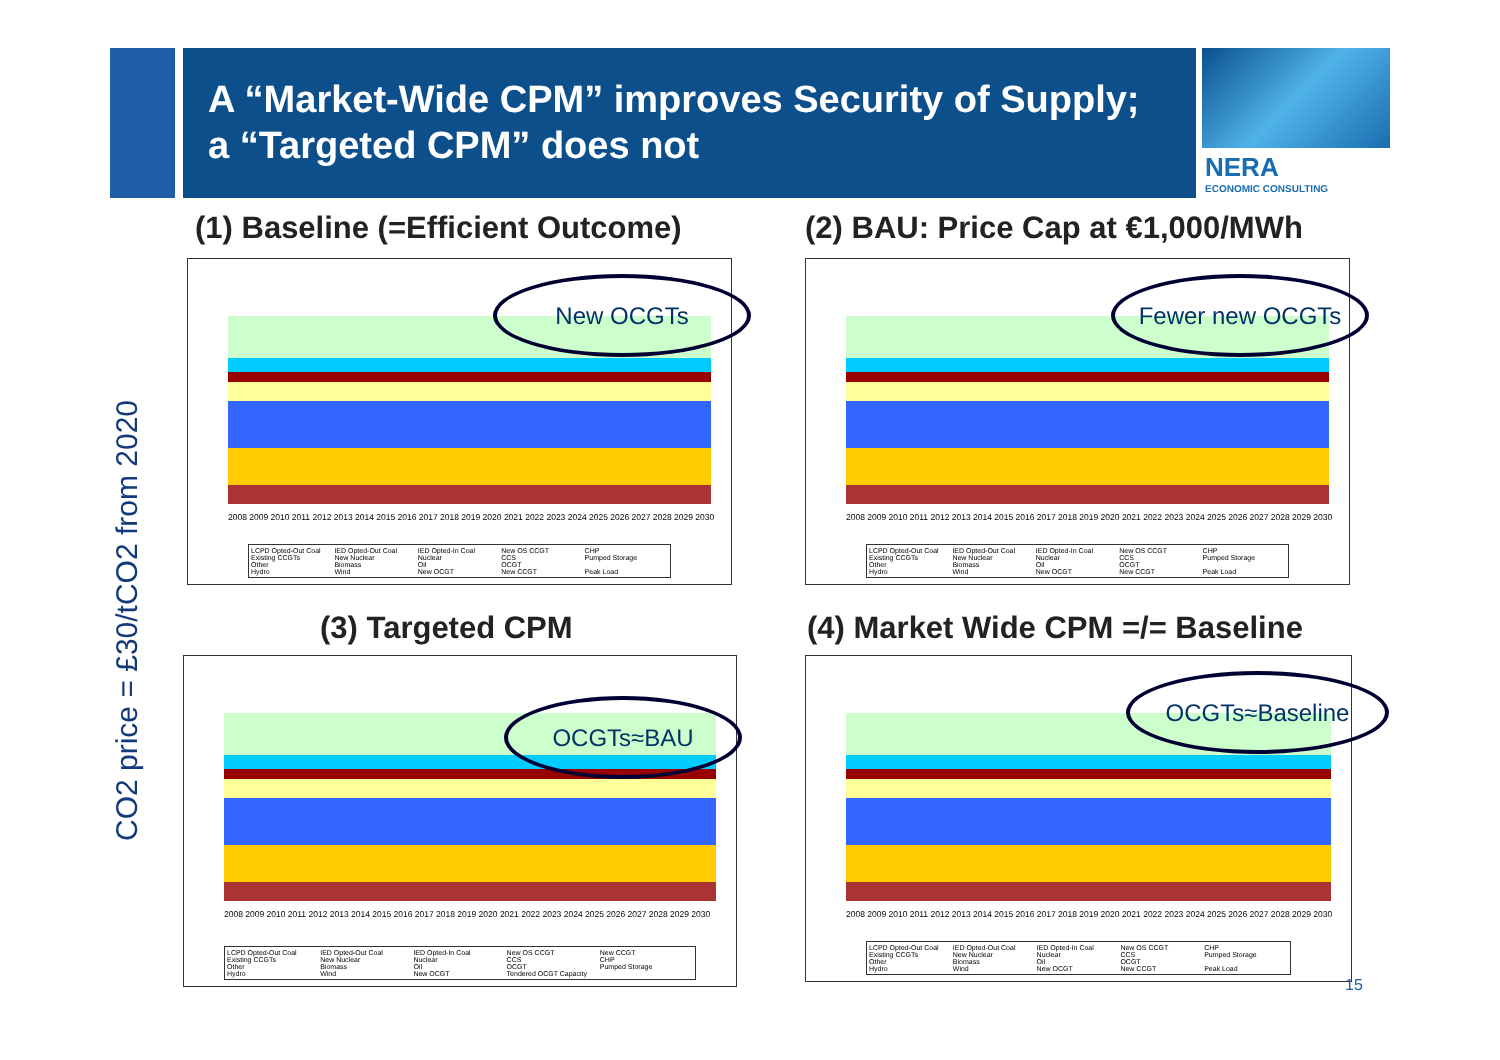A “Market-Wide CPM” improves Security of Supply; a “Targeted CPM” does not
NERA
ECONOMIC CONSULTING
CO2 price = £30/tCO2 from 2020
(1) Baseline (=Efficient Outcome)
(2) BAU: Price Cap at €1,000/MWh
(3) Targeted CPM
(4) Market Wide CPM =/= Baseline
New OCGTs
2008 2009 2010 2011 2012 2013 2014 2015 2016 2017 2018 2019 2020 2021 2022 2023 2024 2025 2026 2027 2028 2029 2030
LCPD Opted-Out Coal IED Opted-Out Coal IED Opted-In Coal New OS CCGT CHP Existing CCGTs New Nuclear Nuclear CCS Pumped Storage Other Biomass Oil OCGT Hydro Wind New OCGT New CCGT Peak Load
Fewer new OCGTs
2008 2009 2010 2011 2012 2013 2014 2015 2016 2017 2018 2019 2020 2021 2022 2023 2024 2025 2026 2027 2028 2029 2030
LCPD Opted-Out Coal IED Opted-Out Coal IED Opted-In Coal New OS CCGT CHP Existing CCGTs New Nuclear Nuclear CCS Pumped Storage Other Biomass Oil OCGT Hydro Wind New OCGT New CCGT Peak Load
OCGTs≈BAU
2008 2009 2010 2011 2012 2013 2014 2015 2016 2017 2018 2019 2020 2021 2022 2023 2024 2025 2026 2027 2028 2029 2030
LCPD Opted-Out Coal IED Opted-Out Coal IED Opted-In Coal New OS CCGT New CCGT Existing CCGTs New Nuclear Nuclear CCS CHP Other Biomass Oil OCGT Pumped Storage Hydro Wind New OCGT Tendered OCGT Capacity
OCGTs≈Baseline
2008 2009 2010 2011 2012 2013 2014 2015 2016 2017 2018 2019 2020 2021 2022 2023 2024 2025 2026 2027 2028 2029 2030
LCPD Opted-Out Coal IED Opted-Out Coal IED Opted-In Coal New OS CCGT CHP Existing CCGTs New Nuclear Nuclear CCS Pumped Storage Other Biomass Oil OCGT Hydro Wind New OCGT New CCGT Peak Load
15